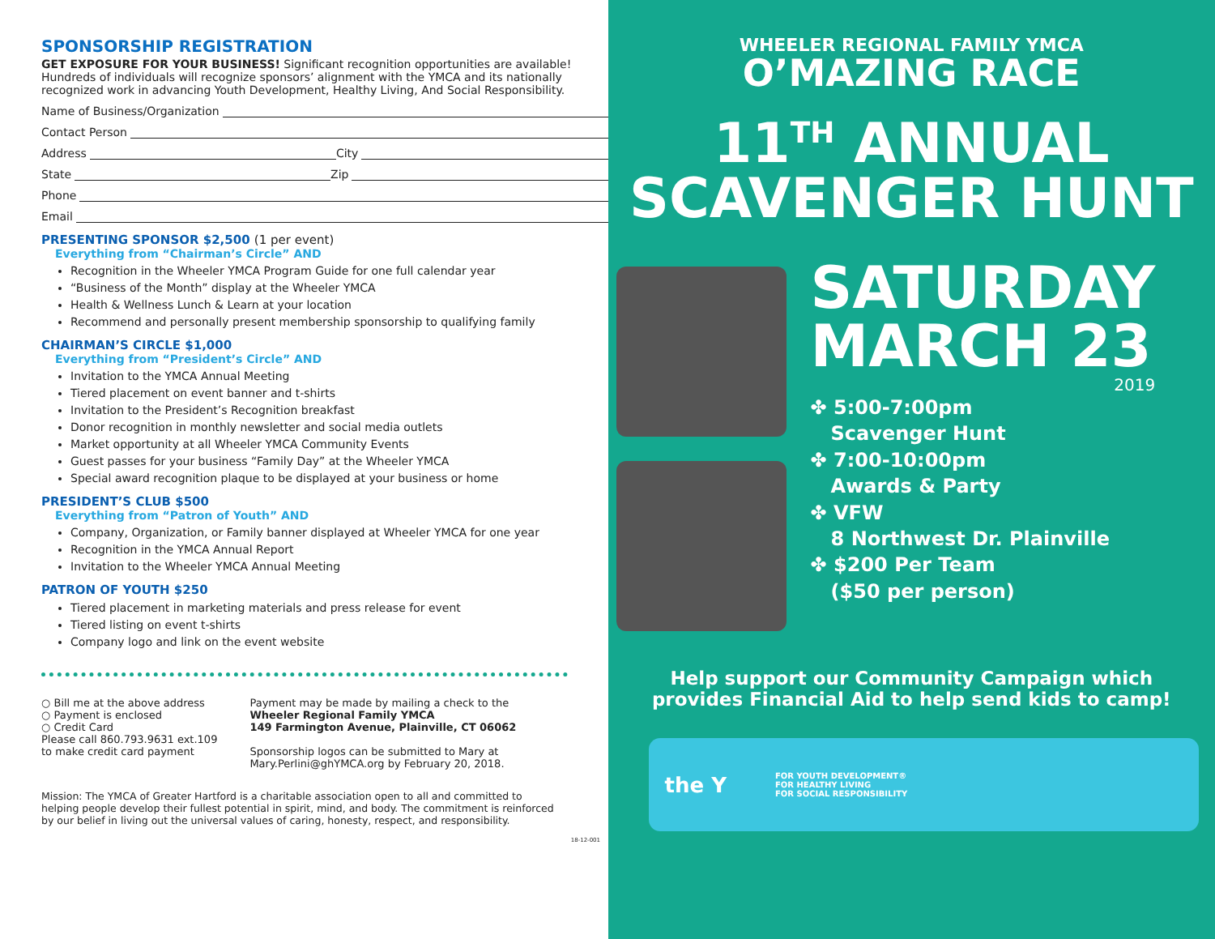SPONSORSHIP REGISTRATION
GET EXPOSURE FOR YOUR BUSINESS! Significant recognition opportunities are available! Hundreds of individuals will recognize sponsors’ alignment with the YMCA and its nationally recognized work in advancing Youth Development, Healthy Living, And Social Responsibility.
Name of Business/Organization
Contact Person
Address City
State Zip
Phone
Email
PRESENTING SPONSOR $2,500 (1 per event)
Everything from “Chairman’s Circle” AND
Recognition in the Wheeler YMCA Program Guide for one full calendar year
“Business of the Month” display at the Wheeler YMCA
Health & Wellness Lunch & Learn at your location
Recommend and personally present membership sponsorship to qualifying family
CHAIRMAN’S CIRCLE $1,000
Everything from “President’s Circle” AND
Invitation to the YMCA Annual Meeting
Tiered placement on event banner and t-shirts
Invitation to the President’s Recognition breakfast
Donor recognition in monthly newsletter and social media outlets
Market opportunity at all Wheeler YMCA Community Events
Guest passes for your business “Family Day” at the Wheeler YMCA
Special award recognition plaque to be displayed at your business or home
PRESIDENT’S CLUB $500
Everything from “Patron of Youth” AND
Company, Organization, or Family banner displayed at Wheeler YMCA for one year
Recognition in the YMCA Annual Report
Invitation to the Wheeler YMCA Annual Meeting
PATRON OF YOUTH $250
Tiered placement in marketing materials and press release for event
Tiered listing on event t-shirts
Company logo and link on the event website
○ Bill me at the above address
○ Payment is enclosed
○ Credit Card
Please call 860.793.9631 ext.109
to make credit card payment
Payment may be made by mailing a check to the
Wheeler Regional Family YMCA
149 Farmington Avenue, Plainville, CT 06062
Sponsorship logos can be submitted to Mary at
Mary.Perlini@ghYMCA.org by February 20, 2018.
Mission: The YMCA of Greater Hartford is a charitable association open to all and committed to helping people develop their fullest potential in spirit, mind, and body. The commitment is reinforced by our belief in living out the universal values of caring, honesty, respect, and responsibility.
18-12-001
WHEELER REGIONAL FAMILY YMCA
O’MAZING RACE
11<sup>TH</sup> ANNUAL
SCAVENGER HUNT
SATURDAY
MARCH 23
2019
✤ 5:00-7:00pm
Scavenger Hunt
✤ 7:00-10:00pm
Awards & Party
✤ VFW
8 Northwest Dr. Plainville
✤ $200 Per Team
($50 per person)
Help support our Community Campaign which
provides Financial Aid to help send kids to camp!
the Y
FOR YOUTH DEVELOPMENT®
FOR HEALTHY LIVING
FOR SOCIAL RESPONSIBILITY